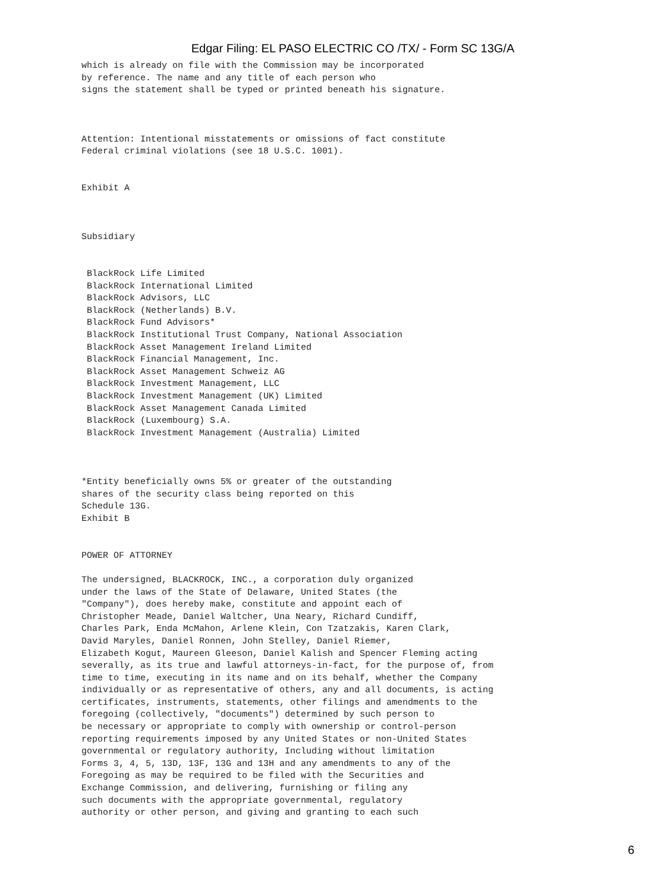Edgar Filing: EL PASO ELECTRIC CO /TX/ - Form SC 13G/A
which is already on file with the Commission may be incorporated
by reference. The name and any title of each person who
signs the statement shall be typed or printed beneath his signature.



Attention: Intentional misstatements or omissions of fact constitute
Federal criminal violations (see 18 U.S.C. 1001).


Exhibit A



Subsidiary


 BlackRock Life Limited
 BlackRock International Limited
 BlackRock Advisors, LLC
 BlackRock (Netherlands) B.V.
 BlackRock Fund Advisors*
 BlackRock Institutional Trust Company, National Association
 BlackRock Asset Management Ireland Limited
 BlackRock Financial Management, Inc.
 BlackRock Asset Management Schweiz AG
 BlackRock Investment Management, LLC
 BlackRock Investment Management (UK) Limited
 BlackRock Asset Management Canada Limited
 BlackRock (Luxembourg) S.A.
 BlackRock Investment Management (Australia) Limited



*Entity beneficially owns 5% or greater of the outstanding
shares of the security class being reported on this
Schedule 13G.
Exhibit B


POWER OF ATTORNEY

The undersigned, BLACKROCK, INC., a corporation duly organized
under the laws of the State of Delaware, United States (the
"Company"), does hereby make, constitute and appoint each of
Christopher Meade, Daniel Waltcher, Una Neary, Richard Cundiff,
Charles Park, Enda McMahon, Arlene Klein, Con Tzatzakis, Karen Clark,
David Maryles, Daniel Ronnen, John Stelley, Daniel Riemer,
Elizabeth Kogut, Maureen Gleeson, Daniel Kalish and Spencer Fleming acting
severally, as its true and lawful attorneys-in-fact, for the purpose of, from
time to time, executing in its name and on its behalf, whether the Company
individually or as representative of others, any and all documents, is acting
certificates, instruments, statements, other filings and amendments to the
foregoing (collectively, "documents") determined by such person to
be necessary or appropriate to comply with ownership or control-person
reporting requirements imposed by any United States or non-United States
governmental or regulatory authority, Including without limitation
Forms 3, 4, 5, 13D, 13F, 13G and 13H and any amendments to any of the
Foregoing as may be required to be filed with the Securities and
Exchange Commission, and delivering, furnishing or filing any
such documents with the appropriate governmental, regulatory
authority or other person, and giving and granting to each such
6